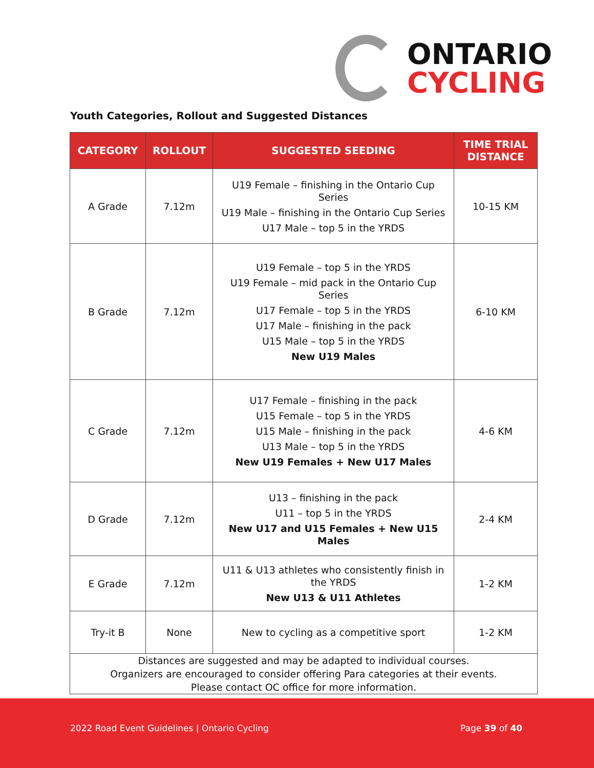ONTARIO
CYCLING
Youth Categories, Rollout and Suggested Distances
| CATEGORY | ROLLOUT | SUGGESTED SEEDING | TIME TRIAL DISTANCE |
| --- | --- | --- | --- |
| A Grade | 7.12m | U19 Female – finishing in the Ontario Cup Series U19 Male – finishing in the Ontario Cup Series U17 Male – top 5 in the YRDS | 10-15 KM |
| B Grade | 7.12m | U19 Female – top 5 in the YRDS U19 Female – mid pack in the Ontario Cup Series U17 Female – top 5 in the YRDS U17 Male – finishing in the pack U15 Male – top 5 in the YRDS New U19 Males | 6-10 KM |
| C Grade | 7.12m | U17 Female – finishing in the pack U15 Female – top 5 in the YRDS U15 Male – finishing in the pack U13 Male – top 5 in the YRDS New U19 Females + New U17 Males | 4-6 KM |
| D Grade | 7.12m | U13 – finishing in the pack U11 – top 5 in the YRDS New U17 and U15 Females + New U15 Males | 2-4 KM |
| E Grade | 7.12m | U11 & U13 athletes who consistently finish in the YRDS New U13 & U11 Athletes | 1-2 KM |
| Try-it B | None | New to cycling as a competitive sport | 1-2 KM |
| Distances are suggested and may be adapted to individual courses. Organizers are encouraged to consider offering Para categories at their events. Please contact OC office for more information. | | | |
2022 Road Event Guidelines | Ontario Cycling Page 39 of 40